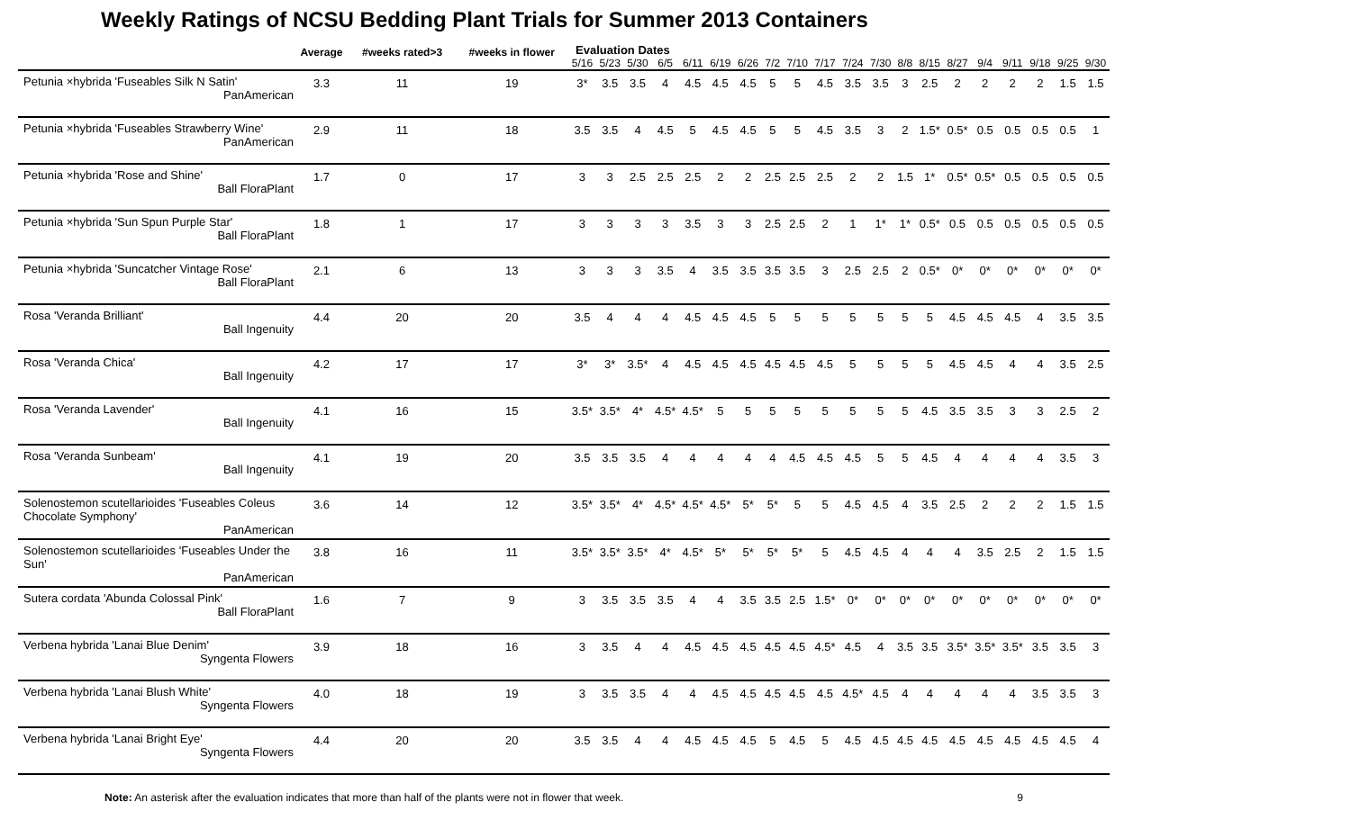Weekly Ratings of NCSU Bedding Plant Trials for Summer 2013 Containers
| | Average | #weeks rated>3 | #weeks in flower | Evaluation Dates | | | | | | | | | | | | | | | | | | | |
| --- | --- | --- | --- | --- | --- | --- | --- | --- | --- | --- | --- | --- | --- | --- | --- | --- | --- | --- | --- | --- | --- | --- | --- |
| | | | | 5/16 | 5/23 | 5/30 | 6/5 | 6/11 | 6/19 | 6/26 | 7/2 | 7/10 | 7/17 | 7/24 | 7/30 | 8/8 | 8/15 | 8/27 | 9/4 | 9/11 | 9/18 | 9/25 | 9/30 |
| Petunia ×hybrida 'Fuseables Silk N Satin' PanAmerican | 3.3 | 11 | 19 | 3* | 3.5 | 3.5 | 4 | 4.5 | 4.5 | 4.5 | 5 | 5 | 4.5 | 3.5 | 3.5 | 3 | 2.5 | 2 | 2 | 2 | 2 | 1.5 | 1.5 |
| Petunia ×hybrida 'Fuseables Strawberry Wine' PanAmerican | 2.9 | 11 | 18 | 3.5 | 3.5 | 4 | 4.5 | 5 | 4.5 | 4.5 | 5 | 5 | 4.5 | 3.5 | 3 | 2 | 1.5* | 0.5* | 0.5 | 0.5 | 0.5 | 0.5 | 1 |
| Petunia ×hybrida 'Rose and Shine' Ball FloraPlant | 1.7 | 0 | 17 | 3 | 3 | 2.5 | 2.5 | 2.5 | 2 | 2 | 2.5 | 2.5 | 2.5 | 2 | 2 | 1.5 | 1* | 0.5* | 0.5* | 0.5 | 0.5 | 0.5 | 0.5 |
| Petunia ×hybrida 'Sun Spun Purple Star' Ball FloraPlant | 1.8 | 1 | 17 | 3 | 3 | 3 | 3 | 3.5 | 3 | 3 | 2.5 | 2.5 | 2 | 1 | 1* | 1* | 0.5* | 0.5 | 0.5 | 0.5 | 0.5 | 0.5 | 0.5 |
| Petunia ×hybrida 'Suncatcher Vintage Rose' Ball FloraPlant | 2.1 | 6 | 13 | 3 | 3 | 3 | 3.5 | 4 | 3.5 | 3.5 | 3.5 | 3.5 | 3 | 2.5 | 2.5 | 2 | 0.5* | 0* | 0* | 0* | 0* | 0* | 0* |
| Rosa 'Veranda Brilliant' Ball Ingenuity | 4.4 | 20 | 20 | 3.5 | 4 | 4 | 4 | 4.5 | 4.5 | 4.5 | 5 | 5 | 5 | 5 | 5 | 5 | 5 | 4.5 | 4.5 | 4.5 | 4 | 3.5 | 3.5 |
| Rosa 'Veranda Chica' Ball Ingenuity | 4.2 | 17 | 17 | 3* | 3* | 3.5* | 4 | 4.5 | 4.5 | 4.5 | 4.5 | 4.5 | 4.5 | 5 | 5 | 5 | 5 | 4.5 | 4.5 | 4 | 4 | 3.5 | 2.5 |
| Rosa 'Veranda Lavender' Ball Ingenuity | 4.1 | 16 | 15 | 3.5* | 3.5* | 4* | 4.5* | 4.5* | 5 | 5 | 5 | 5 | 5 | 5 | 5 | 5 | 4.5 | 3.5 | 3.5 | 3 | 3 | 2.5 | 2 |
| Rosa 'Veranda Sunbeam' Ball Ingenuity | 4.1 | 19 | 20 | 3.5 | 3.5 | 3.5 | 4 | 4 | 4 | 4 | 4 | 4.5 | 4.5 | 4.5 | 5 | 5 | 4.5 | 4 | 4 | 4 | 4 | 3.5 | 3 |
| Solenostemon scutellarioides 'Fuseables Coleus Chocolate Symphony' PanAmerican | 3.6 | 14 | 12 | 3.5* | 3.5* | 4* | 4.5* | 4.5* | 4.5* | 5* | 5* | 5 | 5 | 4.5 | 4.5 | 4 | 3.5 | 2.5 | 2 | 2 | 2 | 1.5 | 1.5 |
| Solenostemon scutellarioides 'Fuseables Under the Sun' PanAmerican | 3.8 | 16 | 11 | 3.5* | 3.5* | 3.5* | 4* | 4.5* | 5* | 5* | 5* | 5* | 5 | 4.5 | 4.5 | 4 | 4 | 4 | 3.5 | 2.5 | 2 | 1.5 | 1.5 |
| Sutera cordata 'Abunda Colossal Pink' Ball FloraPlant | 1.6 | 7 | 9 | 3 | 3.5 | 3.5 | 3.5 | 4 | 4 | 3.5 | 3.5 | 2.5 | 1.5* | 0* | 0* | 0* | 0* | 0* | 0* | 0* | 0* | 0* | 0* |
| Verbena hybrida 'Lanai Blue Denim' Syngenta Flowers | 3.9 | 18 | 16 | 3 | 3.5 | 4 | 4 | 4.5 | 4.5 | 4.5 | 4.5 | 4.5 | 4.5* | 4.5 | 4 | 3.5 | 3.5 | 3.5* | 3.5* | 3.5* | 3.5 | 3.5 | 3 |
| Verbena hybrida 'Lanai Blush White' Syngenta Flowers | 4.0 | 18 | 19 | 3 | 3.5 | 3.5 | 4 | 4 | 4.5 | 4.5 | 4.5 | 4.5 | 4.5 | 4.5* | 4.5 | 4 | 4 | 4 | 4 | 4 | 3.5 | 3.5 | 3 |
| Verbena hybrida 'Lanai Bright Eye' Syngenta Flowers | 4.4 | 20 | 20 | 3.5 | 3.5 | 4 | 4 | 4.5 | 4.5 | 4.5 | 5 | 4.5 | 5 | 4.5 | 4.5 | 4.5 | 4.5 | 4.5 | 4.5 | 4.5 | 4.5 | 4.5 | 4 |
Note: An asterisk after the evaluation indicates that more than half of the plants were not in flower that week. 9